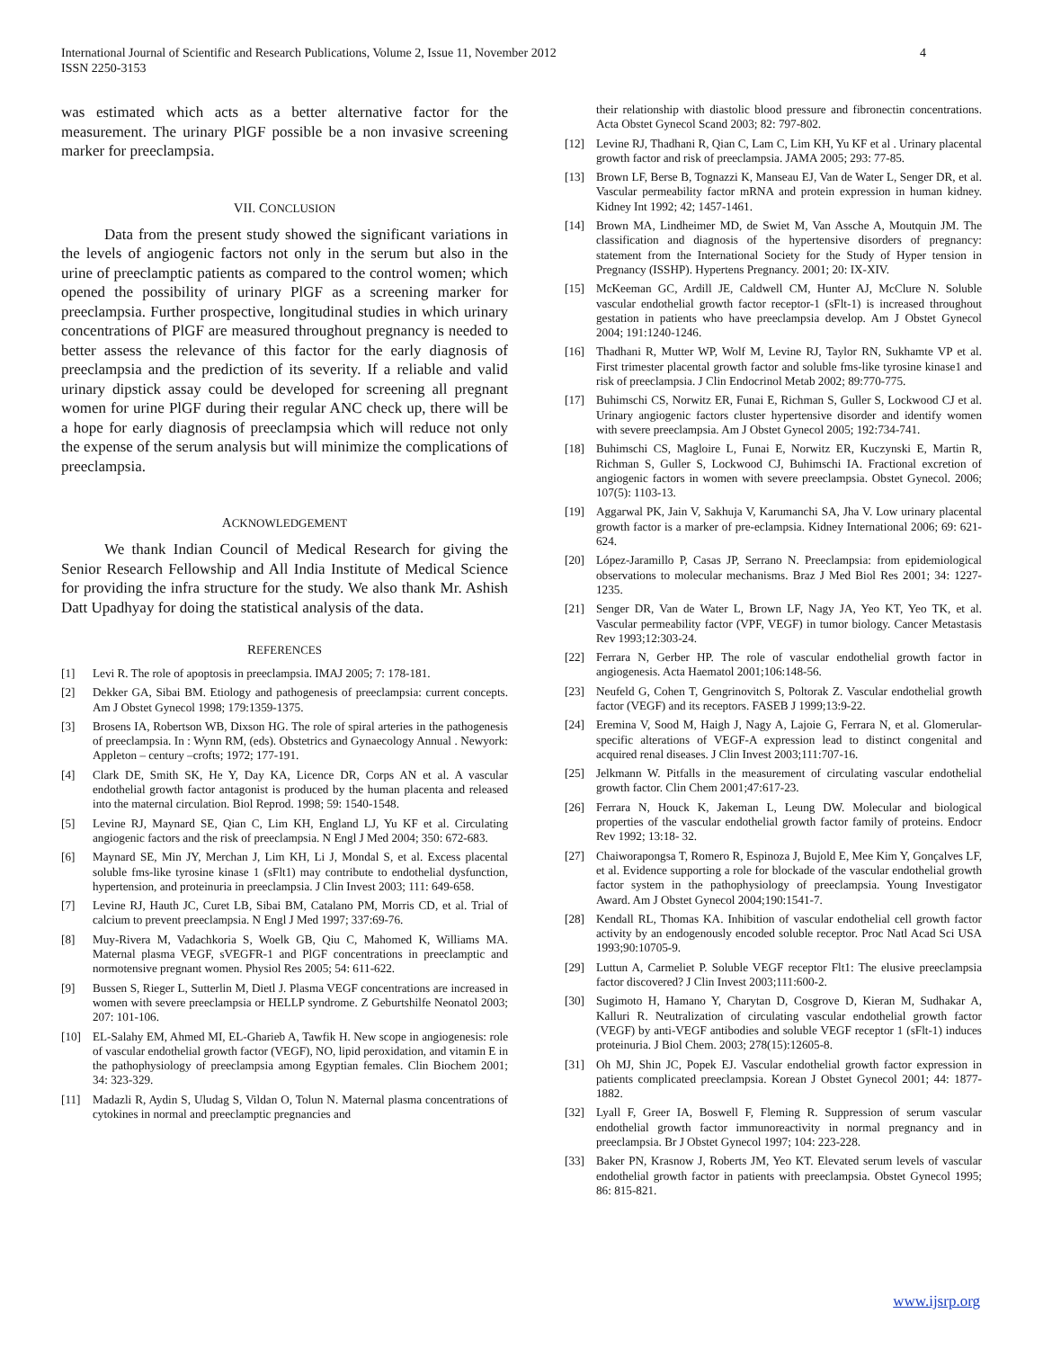International Journal of Scientific and Research Publications, Volume 2, Issue 11, November 2012
ISSN 2250-3153
4
was estimated which acts as a better alternative factor for the measurement. The urinary PlGF possible be a non invasive screening marker for preeclampsia.
VII. CONCLUSION
Data from the present study showed the significant variations in the levels of angiogenic factors not only in the serum but also in the urine of preeclamptic patients as compared to the control women; which opened the possibility of urinary PlGF as a screening marker for preeclampsia. Further prospective, longitudinal studies in which urinary concentrations of PlGF are measured throughout pregnancy is needed to better assess the relevance of this factor for the early diagnosis of preeclampsia and the prediction of its severity. If a reliable and valid urinary dipstick assay could be developed for screening all pregnant women for urine PlGF during their regular ANC check up, there will be a hope for early diagnosis of preeclampsia which will reduce not only the expense of the serum analysis but will minimize the complications of preeclampsia.
ACKNOWLEDGEMENT
We thank Indian Council of Medical Research for giving the Senior Research Fellowship and All India Institute of Medical Science for providing the infra structure for the study. We also thank Mr. Ashish Datt Upadhyay for doing the statistical analysis of the data.
REFERENCES
[1] Levi R. The role of apoptosis in preeclampsia. IMAJ 2005; 7: 178-181.
[2] Dekker GA, Sibai BM. Etiology and pathogenesis of preeclampsia: current concepts. Am J Obstet Gynecol 1998; 179:1359-1375.
[3] Brosens IA, Robertson WB, Dixson HG. The role of spiral arteries in the pathogenesis of preeclampsia. In : Wynn RM, (eds). Obstetrics and Gynaecology Annual . Newyork: Appleton – century –crofts; 1972; 177-191.
[4] Clark DE, Smith SK, He Y, Day KA, Licence DR, Corps AN et al. A vascular endothelial growth factor antagonist is produced by the human placenta and released into the maternal circulation. Biol Reprod. 1998; 59: 1540-1548.
[5] Levine RJ, Maynard SE, Qian C, Lim KH, England LJ, Yu KF et al. Circulating angiogenic factors and the risk of preeclampsia. N Engl J Med 2004; 350: 672-683.
[6] Maynard SE, Min JY, Merchan J, Lim KH, Li J, Mondal S, et al. Excess placental soluble fms-like tyrosine kinase 1 (sFlt1) may contribute to endothelial dysfunction, hypertension, and proteinuria in preeclampsia. J Clin Invest 2003; 111: 649-658.
[7] Levine RJ, Hauth JC, Curet LB, Sibai BM, Catalano PM, Morris CD, et al. Trial of calcium to prevent preeclampsia. N Engl J Med 1997; 337:69-76.
[8] Muy-Rivera M, Vadachkoria S, Woelk GB, Qiu C, Mahomed K, Williams MA. Maternal plasma VEGF, sVEGFR-1 and PlGF concentrations in preeclamptic and normotensive pregnant women. Physiol Res 2005; 54: 611-622.
[9] Bussen S, Rieger L, Sutterlin M, Dietl J. Plasma VEGF concentrations are increased in women with severe preeclampsia or HELLP syndrome. Z Geburtshilfe Neonatol 2003; 207: 101-106.
[10] EL-Salahy EM, Ahmed MI, EL-Gharieb A, Tawfik H. New scope in angiogenesis: role of vascular endothelial growth factor (VEGF), NO, lipid peroxidation, and vitamin E in the pathophysiology of preeclampsia among Egyptian females. Clin Biochem 2001; 34: 323-329.
[11] Madazli R, Aydin S, Uludag S, Vildan O, Tolun N. Maternal plasma concentrations of cytokines in normal and preeclamptic pregnancies and
their relationship with diastolic blood pressure and fibronectin concentrations. Acta Obstet Gynecol Scand 2003; 82: 797-802.
[12] Levine RJ, Thadhani R, Qian C, Lam C, Lim KH, Yu KF et al . Urinary placental growth factor and risk of preeclampsia. JAMA 2005; 293: 77-85.
[13] Brown LF, Berse B, Tognazzi K, Manseau EJ, Van de Water L, Senger DR, et al. Vascular permeability factor mRNA and protein expression in human kidney. Kidney Int 1992; 42; 1457-1461.
[14] Brown MA, Lindheimer MD, de Swiet M, Van Assche A, Moutquin JM. The classification and diagnosis of the hypertensive disorders of pregnancy: statement from the International Society for the Study of Hyper tension in Pregnancy (ISSHP). Hypertens Pregnancy. 2001; 20: IX-XIV.
[15] McKeeman GC, Ardill JE, Caldwell CM, Hunter AJ, McClure N. Soluble vascular endothelial growth factor receptor-1 (sFlt-1) is increased throughout gestation in patients who have preeclampsia develop. Am J Obstet Gynecol 2004; 191:1240-1246.
[16] Thadhani R, Mutter WP, Wolf M, Levine RJ, Taylor RN, Sukhamte VP et al. First trimester placental growth factor and soluble fms-like tyrosine kinase1 and risk of preeclampsia. J Clin Endocrinol Metab 2002; 89:770-775.
[17] Buhimschi CS, Norwitz ER, Funai E, Richman S, Guller S, Lockwood CJ et al. Urinary angiogenic factors cluster hypertensive disorder and identify women with severe preeclampsia. Am J Obstet Gynecol 2005; 192:734-741.
[18] Buhimschi CS, Magloire L, Funai E, Norwitz ER, Kuczynski E, Martin R, Richman S, Guller S, Lockwood CJ, Buhimschi IA. Fractional excretion of angiogenic factors in women with severe preeclampsia. Obstet Gynecol. 2006; 107(5): 1103-13.
[19] Aggarwal PK, Jain V, Sakhuja V, Karumanchi SA, Jha V. Low urinary placental growth factor is a marker of pre-eclampsia. Kidney International 2006; 69: 621-624.
[20] López-Jaramillo P, Casas JP, Serrano N. Preeclampsia: from epidemiological observations to molecular mechanisms. Braz J Med Biol Res 2001; 34: 1227- 1235.
[21] Senger DR, Van de Water L, Brown LF, Nagy JA, Yeo KT, Yeo TK, et al. Vascular permeability factor (VPF, VEGF) in tumor biology. Cancer Metastasis Rev 1993;12:303-24.
[22] Ferrara N, Gerber HP. The role of vascular endothelial growth factor in angiogenesis. Acta Haematol 2001;106:148-56.
[23] Neufeld G, Cohen T, Gengrinovitch S, Poltorak Z. Vascular endothelial growth factor (VEGF) and its receptors. FASEB J 1999;13:9-22.
[24] Eremina V, Sood M, Haigh J, Nagy A, Lajoie G, Ferrara N, et al. Glomerular-specific alterations of VEGF-A expression lead to distinct congenital and acquired renal diseases. J Clin Invest 2003;111:707-16.
[25] Jelkmann W. Pitfalls in the measurement of circulating vascular endothelial growth factor. Clin Chem 2001;47:617-23.
[26] Ferrara N, Houck K, Jakeman L, Leung DW. Molecular and biological properties of the vascular endothelial growth factor family of proteins. Endocr Rev 1992; 13:18- 32.
[27] Chaiworapongsa T, Romero R, Espinoza J, Bujold E, Mee Kim Y, Gonçalves LF, et al. Evidence supporting a role for blockade of the vascular endothelial growth factor system in the pathophysiology of preeclampsia. Young Investigator Award. Am J Obstet Gynecol 2004;190:1541-7.
[28] Kendall RL, Thomas KA. Inhibition of vascular endothelial cell growth factor activity by an endogenously encoded soluble receptor. Proc Natl Acad Sci USA 1993;90:10705-9.
[29] Luttun A, Carmeliet P. Soluble VEGF receptor Flt1: The elusive preeclampsia factor discovered? J Clin Invest 2003;111:600-2.
[30] Sugimoto H, Hamano Y, Charytan D, Cosgrove D, Kieran M, Sudhakar A, Kalluri R. Neutralization of circulating vascular endothelial growth factor (VEGF) by anti-VEGF antibodies and soluble VEGF receptor 1 (sFlt-1) induces proteinuria. J Biol Chem. 2003; 278(15):12605-8.
[31] Oh MJ, Shin JC, Popek EJ. Vascular endothelial growth factor expression in patients complicated preeclampsia. Korean J Obstet Gynecol 2001; 44: 1877-1882.
[32] Lyall F, Greer IA, Boswell F, Fleming R. Suppression of serum vascular endothelial growth factor immunoreactivity in normal pregnancy and in preeclampsia. Br J Obstet Gynecol 1997; 104: 223-228.
[33] Baker PN, Krasnow J, Roberts JM, Yeo KT. Elevated serum levels of vascular endothelial growth factor in patients with preeclampsia. Obstet Gynecol 1995; 86: 815-821.
www.ijsrp.org